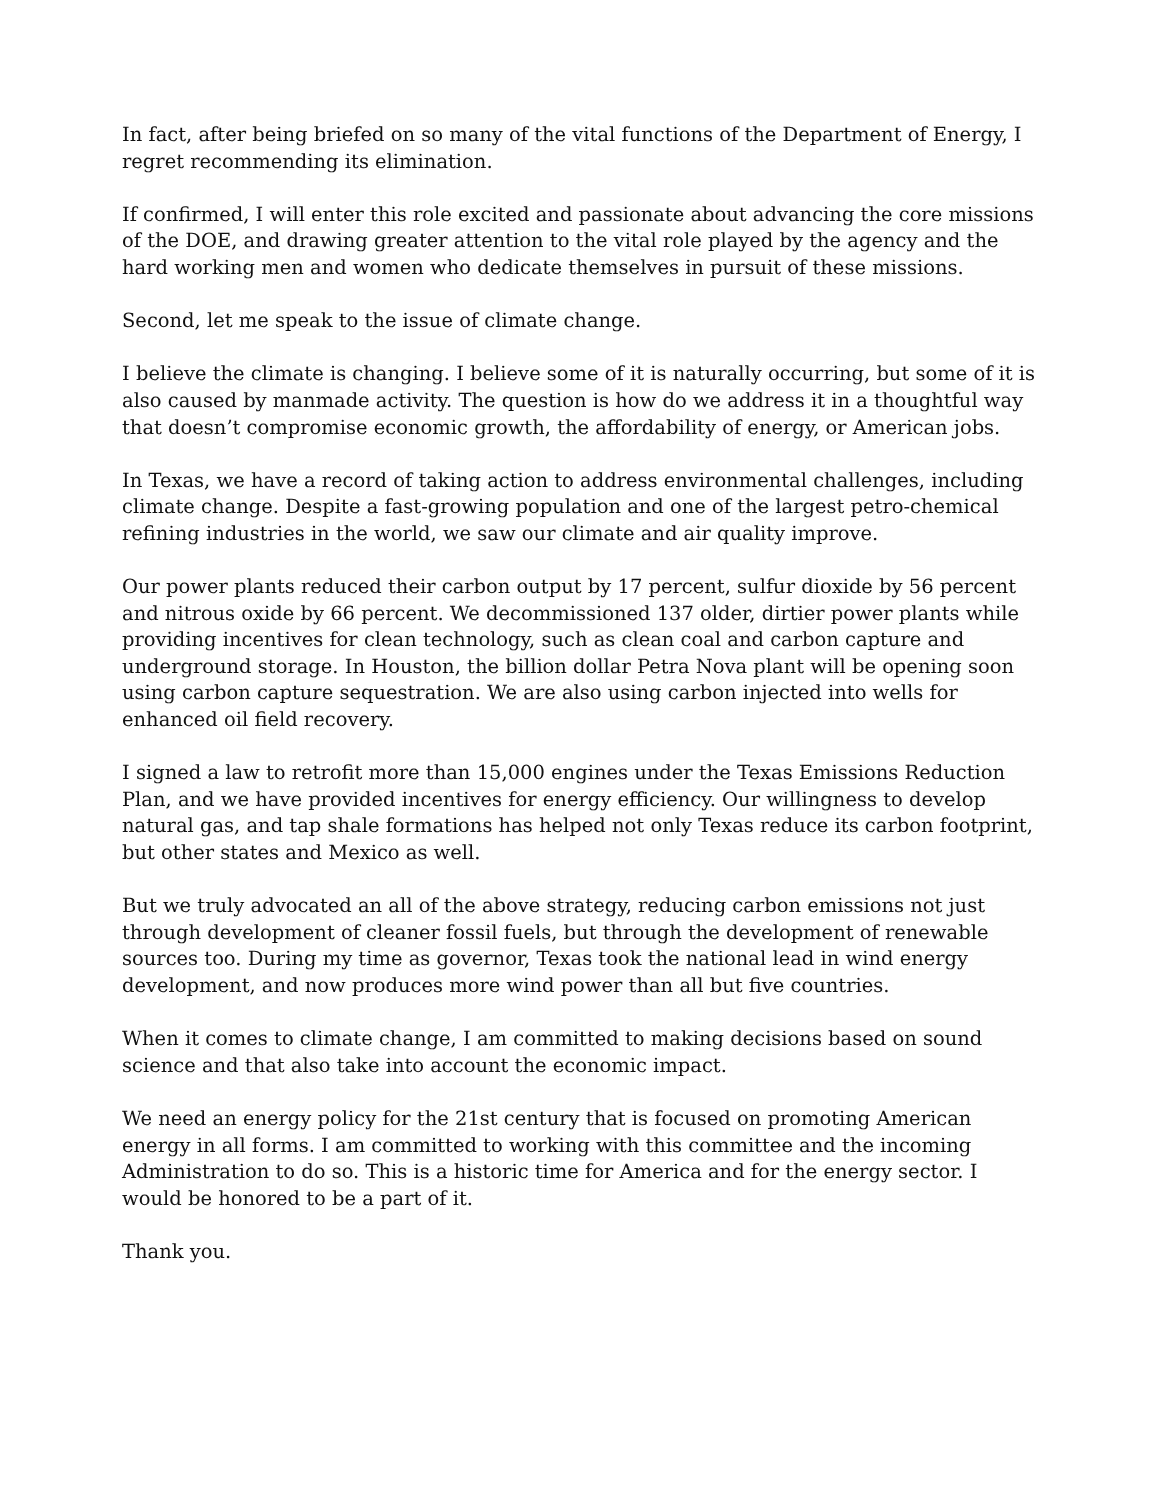In fact, after being briefed on so many of the vital functions of the Department of Energy, I regret recommending its elimination.
If confirmed, I will enter this role excited and passionate about advancing the core missions of the DOE, and drawing greater attention to the vital role played by the agency and the hard working men and women who dedicate themselves in pursuit of these missions.
Second, let me speak to the issue of climate change.
I believe the climate is changing. I believe some of it is naturally occurring, but some of it is also caused by manmade activity. The question is how do we address it in a thoughtful way that doesn’t compromise economic growth, the affordability of energy, or American jobs.
In Texas, we have a record of taking action to address environmental challenges, including climate change. Despite a fast-growing population and one of the largest petro-chemical refining industries in the world, we saw our climate and air quality improve.
Our power plants reduced their carbon output by 17 percent, sulfur dioxide by 56 percent and nitrous oxide by 66 percent. We decommissioned 137 older, dirtier power plants while providing incentives for clean technology, such as clean coal and carbon capture and underground storage. In Houston, the billion dollar Petra Nova plant will be opening soon using carbon capture sequestration. We are also using carbon injected into wells for enhanced oil field recovery.
I signed a law to retrofit more than 15,000 engines under the Texas Emissions Reduction Plan, and we have provided incentives for energy efficiency. Our willingness to develop natural gas, and tap shale formations has helped not only Texas reduce its carbon footprint, but other states and Mexico as well.
But we truly advocated an all of the above strategy, reducing carbon emissions not just through development of cleaner fossil fuels, but through the development of renewable sources too. During my time as governor, Texas took the national lead in wind energy development, and now produces more wind power than all but five countries.
When it comes to climate change, I am committed to making decisions based on sound science and that also take into account the economic impact.
We need an energy policy for the 21st century that is focused on promoting American energy in all forms. I am committed to working with this committee and the incoming Administration to do so. This is a historic time for America and for the energy sector. I would be honored to be a part of it.
Thank you.